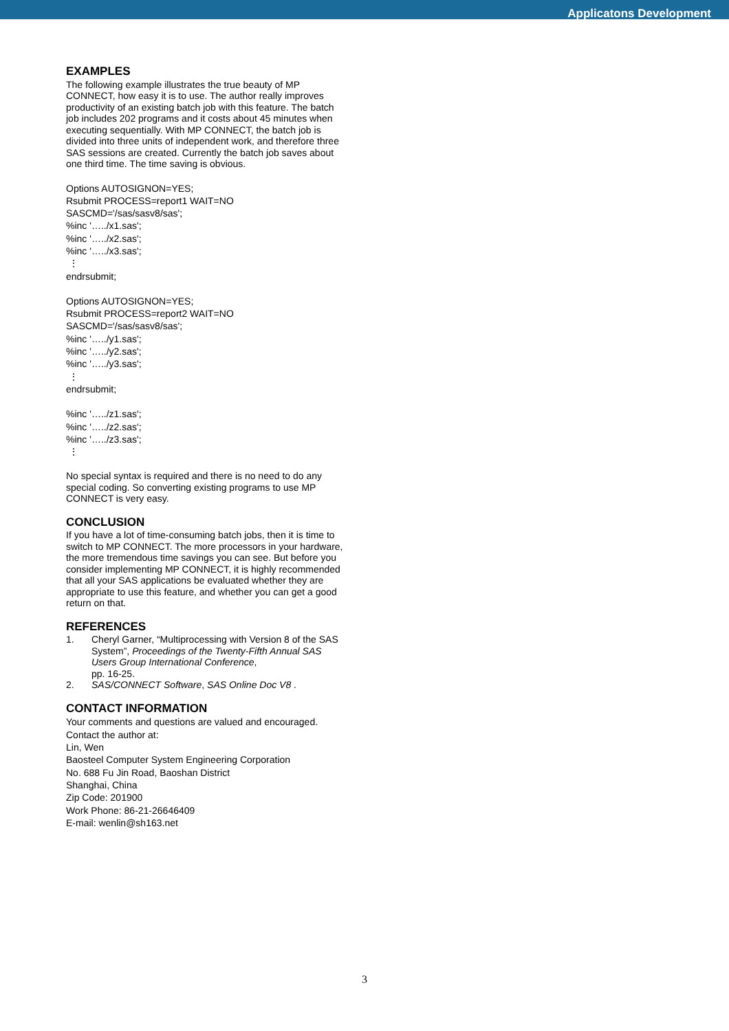Applicatons Development
EXAMPLES
The following example illustrates the true beauty of MP CONNECT, how easy it is to use. The author really improves productivity of an existing batch job with this feature. The batch job includes 202 programs and it costs about 45 minutes when executing sequentially. With MP CONNECT, the batch job is divided into three units of independent work, and therefore three SAS sessions are created. Currently the batch job saves about one third time. The time saving is obvious.
Options AUTOSIGNON=YES;
Rsubmit PROCESS=report1 WAIT=NO
SASCMD='/sas/sasv8/sas';
%inc '…../x1.sas';
%inc '…../x2.sas';
%inc '…../x3.sas';
⋮
endrsubmit;
Options AUTOSIGNON=YES;
Rsubmit PROCESS=report2 WAIT=NO
SASCMD='/sas/sasv8/sas';
%inc '…../y1.sas';
%inc '…../y2.sas';
%inc '…../y3.sas';
⋮
endrsubmit;
%inc '…../z1.sas';
%inc '…../z2.sas';
%inc '…../z3.sas';
⋮
No special syntax is required and there is no need to do any special coding. So converting existing programs to use MP CONNECT is very easy.
CONCLUSION
If you have a lot of time-consuming batch jobs, then it is time to switch to MP CONNECT. The more processors in your hardware, the more tremendous time savings you can see. But before you consider implementing MP CONNECT, it is highly recommended that all your SAS applications be evaluated whether they are appropriate to use this feature, and whether you can get a good return on that.
REFERENCES
1. Cheryl Garner, “Multiprocessing with Version 8 of the SAS System”, Proceedings of the Twenty-Fifth Annual SAS Users Group International Conference,
pp. 16-25.
2. SAS/CONNECT Software, SAS Online Doc V8 .
CONTACT INFORMATION
Your comments and questions are valued and encouraged.
Contact the author at:
Lin, Wen
Baosteel Computer System Engineering Corporation
No. 688 Fu Jin Road, Baoshan District
Shanghai, China
Zip Code: 201900
Work Phone: 86-21-26646409
E-mail: wenlin@sh163.net
3